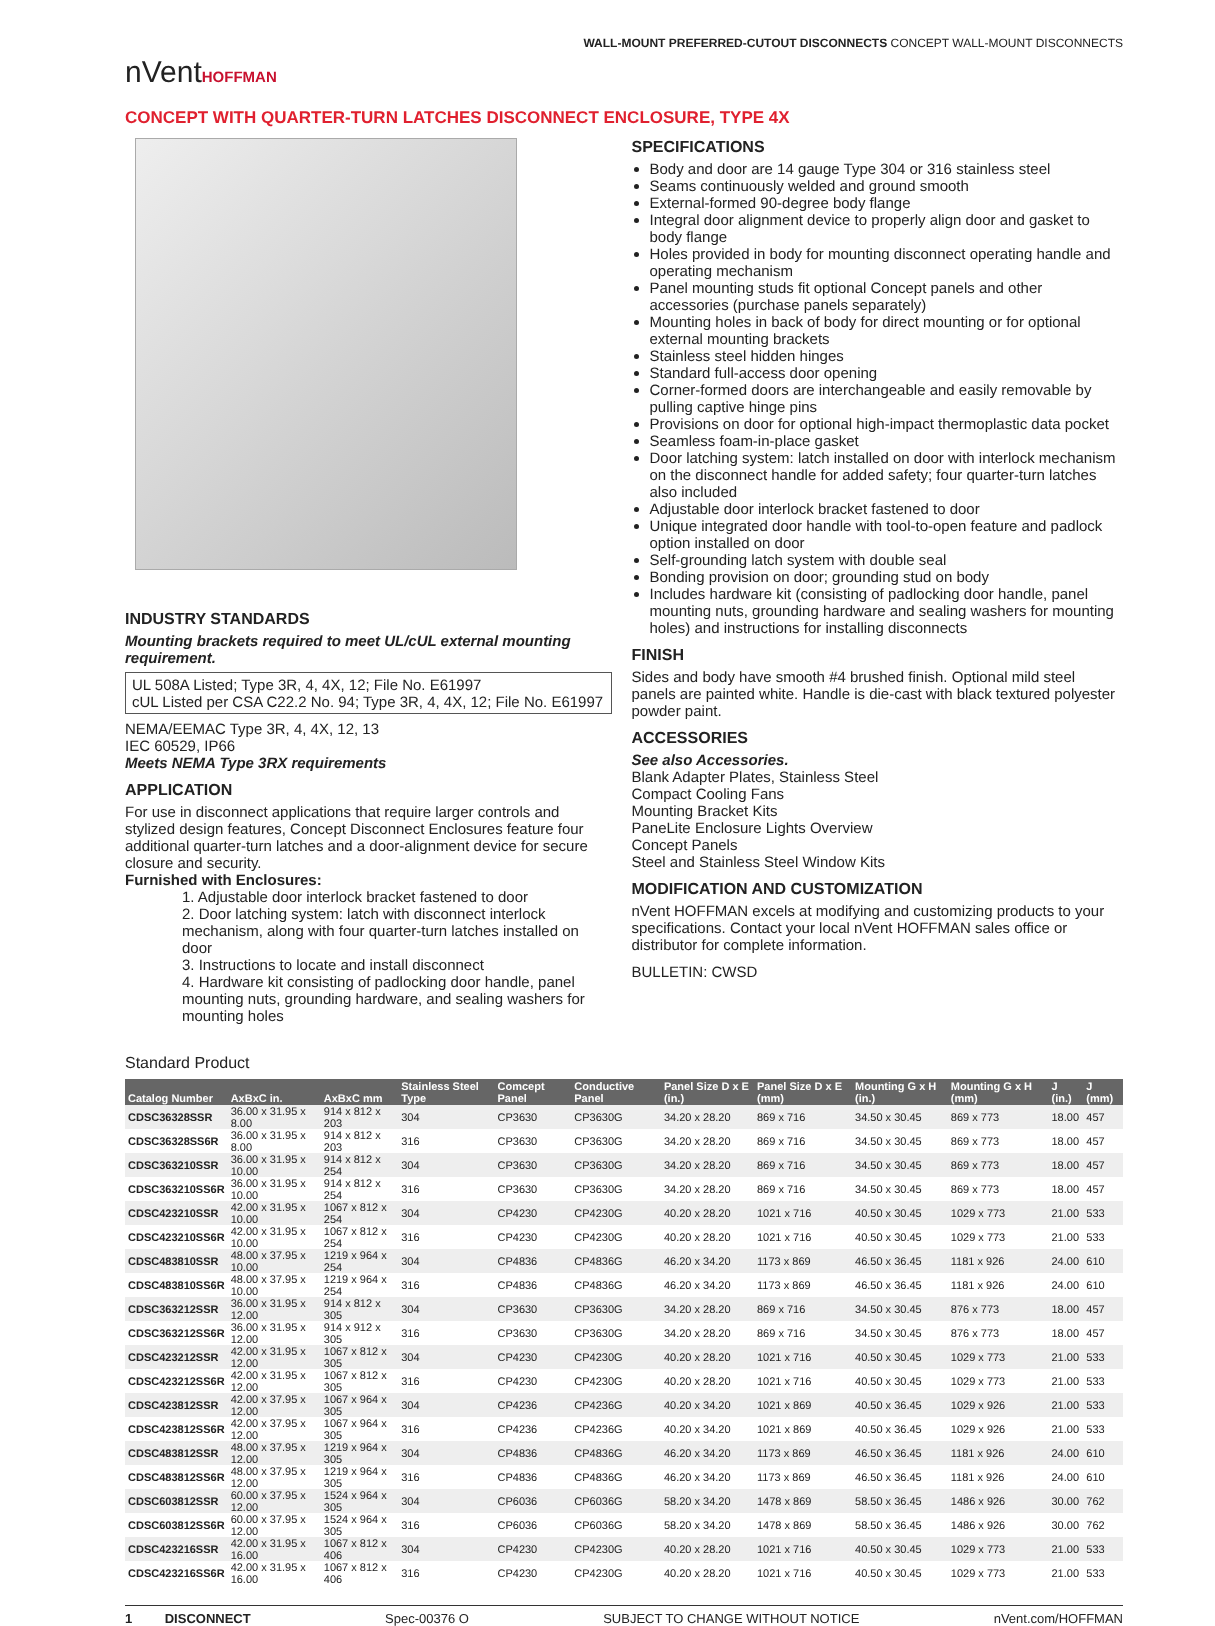nVentHOFFMAN
WALL-MOUNT PREFERRED-CUTOUT DISCONNECTS CONCEPT WALL-MOUNT DISCONNECTS
CONCEPT WITH QUARTER-TURN LATCHES DISCONNECT ENCLOSURE, TYPE 4X
INDUSTRY STANDARDS
Mounting brackets required to meet UL/cUL external mounting requirement.
UL 508A Listed; Type 3R, 4, 4X, 12; File No. E61997
cUL Listed per CSA C22.2 No. 94; Type 3R, 4, 4X, 12; File No. E61997
NEMA/EEMAC Type 3R, 4, 4X, 12, 13
IEC 60529, IP66
Meets NEMA Type 3RX requirements
APPLICATION
For use in disconnect applications that require larger controls and stylized design features, Concept Disconnect Enclosures feature four additional quarter-turn latches and a door-alignment device for secure closure and security.
Furnished with Enclosures:
1. Adjustable door interlock bracket fastened to door
2. Door latching system: latch with disconnect interlock mechanism, along with four quarter-turn latches installed on door
3. Instructions to locate and install disconnect
4. Hardware kit consisting of padlocking door handle, panel mounting nuts, grounding hardware, and sealing washers for mounting holes
SPECIFICATIONS
Body and door are 14 gauge Type 304 or 316 stainless steel
Seams continuously welded and ground smooth
External-formed 90-degree body flange
Integral door alignment device to properly align door and gasket to body flange
Holes provided in body for mounting disconnect operating handle and operating mechanism
Panel mounting studs fit optional Concept panels and other accessories (purchase panels separately)
Mounting holes in back of body for direct mounting or for optional external mounting brackets
Stainless steel hidden hinges
Standard full-access door opening
Corner-formed doors are interchangeable and easily removable by pulling captive hinge pins
Provisions on door for optional high-impact thermoplastic data pocket
Seamless foam-in-place gasket
Door latching system: latch installed on door with interlock mechanism on the disconnect handle for added safety; four quarter-turn latches also included
Adjustable door interlock bracket fastened to door
Unique integrated door handle with tool-to-open feature and padlock option installed on door
Self-grounding latch system with double seal
Bonding provision on door; grounding stud on body
Includes hardware kit (consisting of padlocking door handle, panel mounting nuts, grounding hardware and sealing washers for mounting holes) and instructions for installing disconnects
FINISH
Sides and body have smooth #4 brushed finish. Optional mild steel panels are painted white. Handle is die-cast with black textured polyester powder paint.
ACCESSORIES
See also Accessories.
Blank Adapter Plates, Stainless Steel
Compact Cooling Fans
Mounting Bracket Kits
PaneLite Enclosure Lights Overview
Concept Panels
Steel and Stainless Steel Window Kits
MODIFICATION AND CUSTOMIZATION
nVent HOFFMAN excels at modifying and customizing products to your specifications. Contact your local nVent HOFFMAN sales office or distributor for complete information.
BULLETIN: CWSD
Standard Product
| Catalog Number | AxBxC in. | AxBxC mm | Stainless Steel Type | Comcept Panel | Conductive Panel | Panel Size D x E (in.) | Panel Size D x E (mm) | Mounting G x H (in.) | Mounting G x H (mm) | J (in.) | J (mm) |
| --- | --- | --- | --- | --- | --- | --- | --- | --- | --- | --- | --- |
| CDSC36328SSR | 36.00 x 31.95 x 8.00 | 914 x 812 x 203 | 304 | CP3630 | CP3630G | 34.20 x 28.20 | 869 x 716 | 34.50 x 30.45 | 869 x 773 | 18.00 | 457 |
| CDSC36328SS6R | 36.00 x 31.95 x 8.00 | 914 x 812 x 203 | 316 | CP3630 | CP3630G | 34.20 x 28.20 | 869 x 716 | 34.50 x 30.45 | 869 x 773 | 18.00 | 457 |
| CDSC363210SSR | 36.00 x 31.95 x 10.00 | 914 x 812 x 254 | 304 | CP3630 | CP3630G | 34.20 x 28.20 | 869 x 716 | 34.50 x 30.45 | 869 x 773 | 18.00 | 457 |
| CDSC363210SS6R | 36.00 x 31.95 x 10.00 | 914 x 812 x 254 | 316 | CP3630 | CP3630G | 34.20 x 28.20 | 869 x 716 | 34.50 x 30.45 | 869 x 773 | 18.00 | 457 |
| CDSC423210SSR | 42.00 x 31.95 x 10.00 | 1067 x 812 x 254 | 304 | CP4230 | CP4230G | 40.20 x 28.20 | 1021 x 716 | 40.50 x 30.45 | 1029 x 773 | 21.00 | 533 |
| CDSC423210SS6R | 42.00 x 31.95 x 10.00 | 1067 x 812 x 254 | 316 | CP4230 | CP4230G | 40.20 x 28.20 | 1021 x 716 | 40.50 x 30.45 | 1029 x 773 | 21.00 | 533 |
| CDSC483810SSR | 48.00 x 37.95 x 10.00 | 1219 x 964 x 254 | 304 | CP4836 | CP4836G | 46.20 x 34.20 | 1173 x 869 | 46.50 x 36.45 | 1181 x 926 | 24.00 | 610 |
| CDSC483810SS6R | 48.00 x 37.95 x 10.00 | 1219 x 964 x 254 | 316 | CP4836 | CP4836G | 46.20 x 34.20 | 1173 x 869 | 46.50 x 36.45 | 1181 x 926 | 24.00 | 610 |
| CDSC363212SSR | 36.00 x 31.95 x 12.00 | 914 x 812 x 305 | 304 | CP3630 | CP3630G | 34.20 x 28.20 | 869 x 716 | 34.50 x 30.45 | 876 x 773 | 18.00 | 457 |
| CDSC363212SS6R | 36.00 x 31.95 x 12.00 | 914 x 912 x 305 | 316 | CP3630 | CP3630G | 34.20 x 28.20 | 869 x 716 | 34.50 x 30.45 | 876 x 773 | 18.00 | 457 |
| CDSC423212SSR | 42.00 x 31.95 x 12.00 | 1067 x 812 x 305 | 304 | CP4230 | CP4230G | 40.20 x 28.20 | 1021 x 716 | 40.50 x 30.45 | 1029 x 773 | 21.00 | 533 |
| CDSC423212SS6R | 42.00 x 31.95 x 12.00 | 1067 x 812 x 305 | 316 | CP4230 | CP4230G | 40.20 x 28.20 | 1021 x 716 | 40.50 x 30.45 | 1029 x 773 | 21.00 | 533 |
| CDSC423812SSR | 42.00 x 37.95 x 12.00 | 1067 x 964 x 305 | 304 | CP4236 | CP4236G | 40.20 x 34.20 | 1021 x 869 | 40.50 x 36.45 | 1029 x 926 | 21.00 | 533 |
| CDSC423812SS6R | 42.00 x 37.95 x 12.00 | 1067 x 964 x 305 | 316 | CP4236 | CP4236G | 40.20 x 34.20 | 1021 x 869 | 40.50 x 36.45 | 1029 x 926 | 21.00 | 533 |
| CDSC483812SSR | 48.00 x 37.95 x 12.00 | 1219 x 964 x 305 | 304 | CP4836 | CP4836G | 46.20 x 34.20 | 1173 x 869 | 46.50 x 36.45 | 1181 x 926 | 24.00 | 610 |
| CDSC483812SS6R | 48.00 x 37.95 x 12.00 | 1219 x 964 x 305 | 316 | CP4836 | CP4836G | 46.20 x 34.20 | 1173 x 869 | 46.50 x 36.45 | 1181 x 926 | 24.00 | 610 |
| CDSC603812SSR | 60.00 x 37.95 x 12.00 | 1524 x 964 x 305 | 304 | CP6036 | CP6036G | 58.20 x 34.20 | 1478 x 869 | 58.50 x 36.45 | 1486 x 926 | 30.00 | 762 |
| CDSC603812SS6R | 60.00 x 37.95 x 12.00 | 1524 x 964 x 305 | 316 | CP6036 | CP6036G | 58.20 x 34.20 | 1478 x 869 | 58.50 x 36.45 | 1486 x 926 | 30.00 | 762 |
| CDSC423216SSR | 42.00 x 31.95 x 16.00 | 1067 x 812 x 406 | 304 | CP4230 | CP4230G | 40.20 x 28.20 | 1021 x 716 | 40.50 x 30.45 | 1029 x 773 | 21.00 | 533 |
| CDSC423216SS6R | 42.00 x 31.95 x 16.00 | 1067 x 812 x 406 | 316 | CP4230 | CP4230G | 40.20 x 28.20 | 1021 x 716 | 40.50 x 30.45 | 1029 x 773 | 21.00 | 533 |
1 DISCONNECT Spec-00376 O SUBJECT TO CHANGE WITHOUT NOTICE nVent.com/HOFFMAN